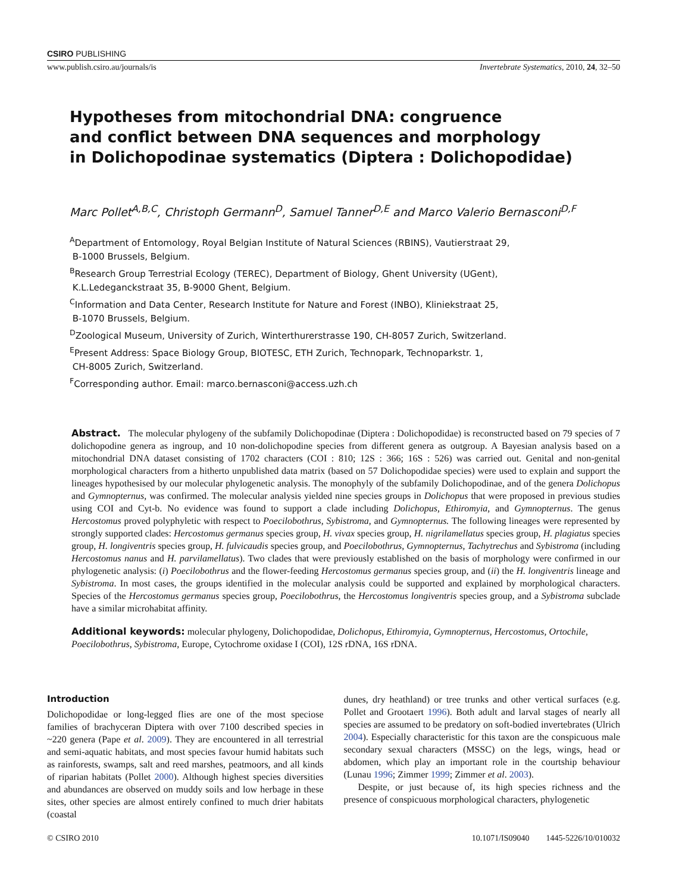CSIRO PUBLISHING
www.publish.csiro.au/journals/is Invertebrate Systematics, 2010, 24, 32–50
Hypotheses from mitochondrial DNA: congruence
and conflict between DNA sequences and morphology
in Dolichopodinae systematics (Diptera : Dolichopodidae)
Marc Pollet<sup>A,B,C</sup>, Christoph Germann<sup>D</sup>, Samuel Tanner<sup>D,E</sup> and Marco Valerio Bernasconi<sup>D,F</sup>
<sup>A</sup>Department of Entomology, Royal Belgian Institute of Natural Sciences (RBINS), Vautierstraat 29,
B-1000 Brussels, Belgium.
<sup>B</sup>Research Group Terrestrial Ecology (TEREC), Department of Biology, Ghent University (UGent),
K.L.Ledeganckstraat 35, B-9000 Ghent, Belgium.
<sup>C</sup>Information and Data Center, Research Institute for Nature and Forest (INBO), Kliniekstraat 25,
B-1070 Brussels, Belgium.
<sup>D</sup>Zoological Museum, University of Zurich, Winterthurerstrasse 190, CH-8057 Zurich, Switzerland.
<sup>E</sup>Present Address: Space Biology Group, BIOTESC, ETH Zurich, Technopark, Technoparkstr. 1,
CH-8005 Zurich, Switzerland.
<sup>F</sup>Corresponding author. Email: marco.bernasconi@access.uzh.ch
Abstract. The molecular phylogeny of the subfamily Dolichopodinae (Diptera : Dolichopodidae) is reconstructed based on 79 species of 7 dolichopodine genera as ingroup, and 10 non-dolichopodine species from different genera as outgroup. A Bayesian analysis based on a mitochondrial DNA dataset consisting of 1702 characters (COI : 810; 12S : 366; 16S : 526) was carried out. Genital and non-genital morphological characters from a hitherto unpublished data matrix (based on 57 Dolichopodidae species) were used to explain and support the lineages hypothesised by our molecular phylogenetic analysis. The monophyly of the subfamily Dolichopodinae, and of the genera Dolichopus and Gymnopternus, was confirmed. The molecular analysis yielded nine species groups in Dolichopus that were proposed in previous studies using COI and Cyt-b. No evidence was found to support a clade including Dolichopus, Ethiromyia, and Gymnopternus. The genus Hercostomus proved polyphyletic with respect to Poecilobothrus, Sybistroma, and Gymnopternus. The following lineages were represented by strongly supported clades: Hercostomus germanus species group, H. vivax species group, H. nigrilamellatus species group, H. plagiatus species group, H. longiventris species group, H. fulvicaudis species group, and Poecilobothrus, Gymnopternus, Tachytrechus and Sybistroma (including Hercostomus nanus and H. parvilamellatus). Two clades that were previously established on the basis of morphology were confirmed in our phylogenetic analysis: (i) Poecilobothrus and the flower-feeding Hercostomus germanus species group, and (ii) the H. longiventris lineage and Sybistroma. In most cases, the groups identified in the molecular analysis could be supported and explained by morphological characters. Species of the Hercostomus germanus species group, Poecilobothrus, the Hercostomus longiventris species group, and a Sybistroma subclade have a similar microhabitat affinity.
Additional keywords: molecular phylogeny, Dolichopodidae, Dolichopus, Ethiromyia, Gymnopternus, Hercostomus, Ortochile, Poecilobothrus, Sybistroma, Europe, Cytochrome oxidase I (COI), 12S rDNA, 16S rDNA.
Introduction
Dolichopodidae or long-legged flies are one of the most speciose families of brachyceran Diptera with over 7100 described species in ~220 genera (Pape et al. 2009). They are encountered in all terrestrial and semi-aquatic habitats, and most species favour humid habitats such as rainforests, swamps, salt and reed marshes, peatmoors, and all kinds of riparian habitats (Pollet 2000). Although highest species diversities and abundances are observed on muddy soils and low herbage in these sites, other species are almost entirely confined to much drier habitats (coastal
dunes, dry heathland) or tree trunks and other vertical surfaces (e.g. Pollet and Grootaert 1996). Both adult and larval stages of nearly all species are assumed to be predatory on soft-bodied invertebrates (Ulrich 2004). Especially characteristic for this taxon are the conspicuous male secondary sexual characters (MSSC) on the legs, wings, head or abdomen, which play an important role in the courtship behaviour (Lunau 1996; Zimmer 1999; Zimmer et al. 2003).
Despite, or just because of, its high species richness and the presence of conspicuous morphological characters, phylogenetic
© CSIRO 2010 10.1071/IS09040 1445-5226/10/010032